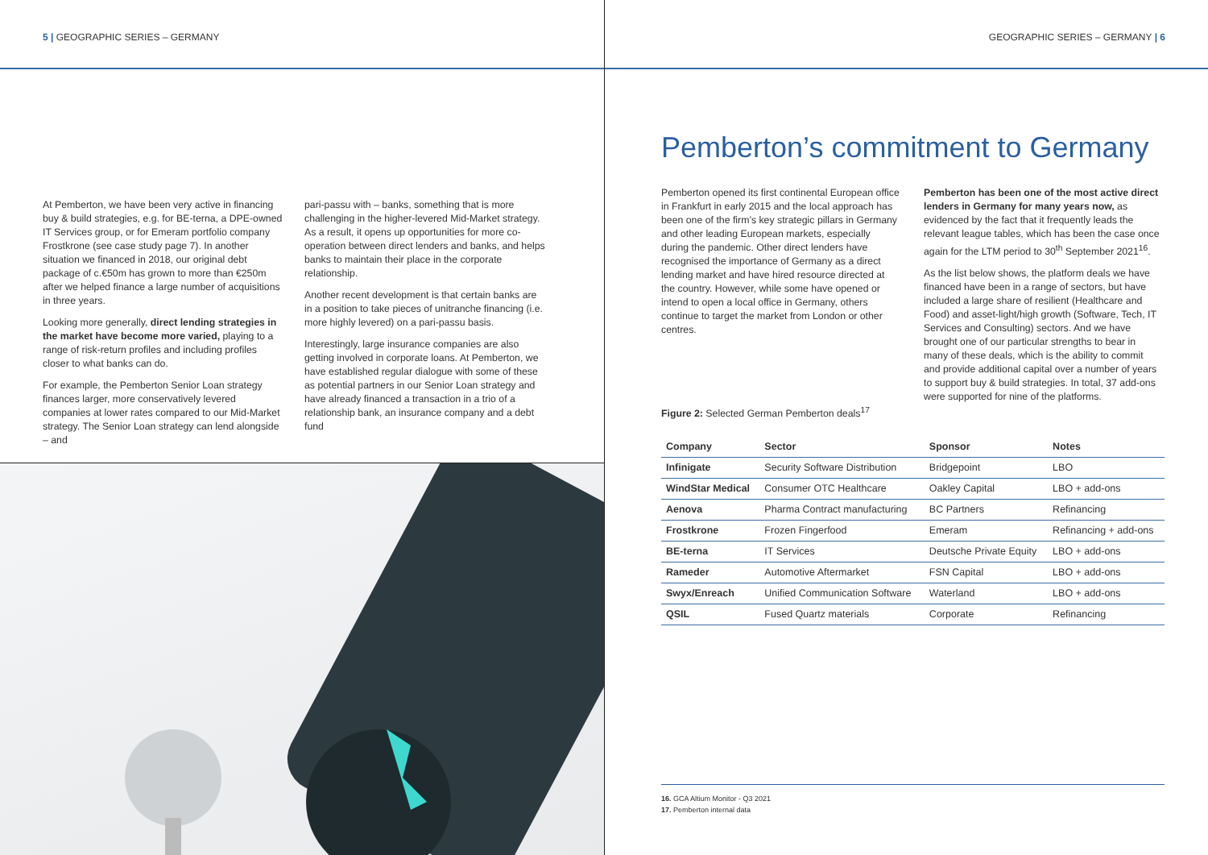5 | GEOGRAPHIC SERIES – GERMANY
At Pemberton, we have been very active in financing buy & build strategies, e.g. for BE-terna, a DPE-owned IT Services group, or for Emeram portfolio company Frostkrone (see case study page 7). In another situation we financed in 2018, our original debt package of c.€50m has grown to more than €250m after we helped finance a large number of acquisitions in three years.
Looking more generally, direct lending strategies in the market have become more varied, playing to a range of risk-return profiles and including profiles closer to what banks can do.
For example, the Pemberton Senior Loan strategy finances larger, more conservatively levered companies at lower rates compared to our Mid-Market strategy. The Senior Loan strategy can lend alongside – and
pari-passu with – banks, something that is more challenging in the higher-levered Mid-Market strategy. As a result, it opens up opportunities for more co-operation between direct lenders and banks, and helps banks to maintain their place in the corporate relationship.
Another recent development is that certain banks are in a position to take pieces of unitranche financing (i.e. more highly levered) on a pari-passu basis.
Interestingly, large insurance companies are also getting involved in corporate loans. At Pemberton, we have established regular dialogue with some of these as potential partners in our Senior Loan strategy and have already financed a transaction in a trio of a relationship bank, an insurance company and a debt fund
GEOGRAPHIC SERIES – GERMANY | 6
Pemberton’s commitment to Germany
Pemberton opened its first continental European office in Frankfurt in early 2015 and the local approach has been one of the firm’s key strategic pillars in Germany and other leading European markets, especially during the pandemic. Other direct lenders have recognised the importance of Germany as a direct lending market and have hired resource directed at the country. However, while some have opened or intend to open a local office in Germany, others continue to target the market from London or other centres.
Figure 2: Selected German Pemberton deals<sup>17</sup>
Pemberton has been one of the most active direct lenders in Germany for many years now, as evidenced by the fact that it frequently leads the relevant league tables, which has been the case once again for the LTM period to 30<sup>th</sup> September 2021<sup>16</sup>.
As the list below shows, the platform deals we have financed have been in a range of sectors, but have included a large share of resilient (Healthcare and Food) and asset-light/high growth (Software, Tech, IT Services and Consulting) sectors. And we have brought one of our particular strengths to bear in many of these deals, which is the ability to commit and provide additional capital over a number of years to support buy & build strategies. In total, 37 add-ons were supported for nine of the platforms.
| Company | Sector | Sponsor | Notes |
| --- | --- | --- | --- |
| Infinigate | Security Software Distribution | Bridgepoint | LBO |
| WindStar Medical | Consumer OTC Healthcare | Oakley Capital | LBO + add-ons |
| Aenova | Pharma Contract manufacturing | BC Partners | Refinancing |
| Frostkrone | Frozen Fingerfood | Emeram | Refinancing + add-ons |
| BE-terna | IT Services | Deutsche Private Equity | LBO + add-ons |
| Rameder | Automotive Aftermarket | FSN Capital | LBO + add-ons |
| Swyx/Enreach | Unified Communication Software | Waterland | LBO + add-ons |
| QSIL | Fused Quartz materials | Corporate | Refinancing |
16. GCA Altium Monitor - Q3 2021
17. Pemberton internal data